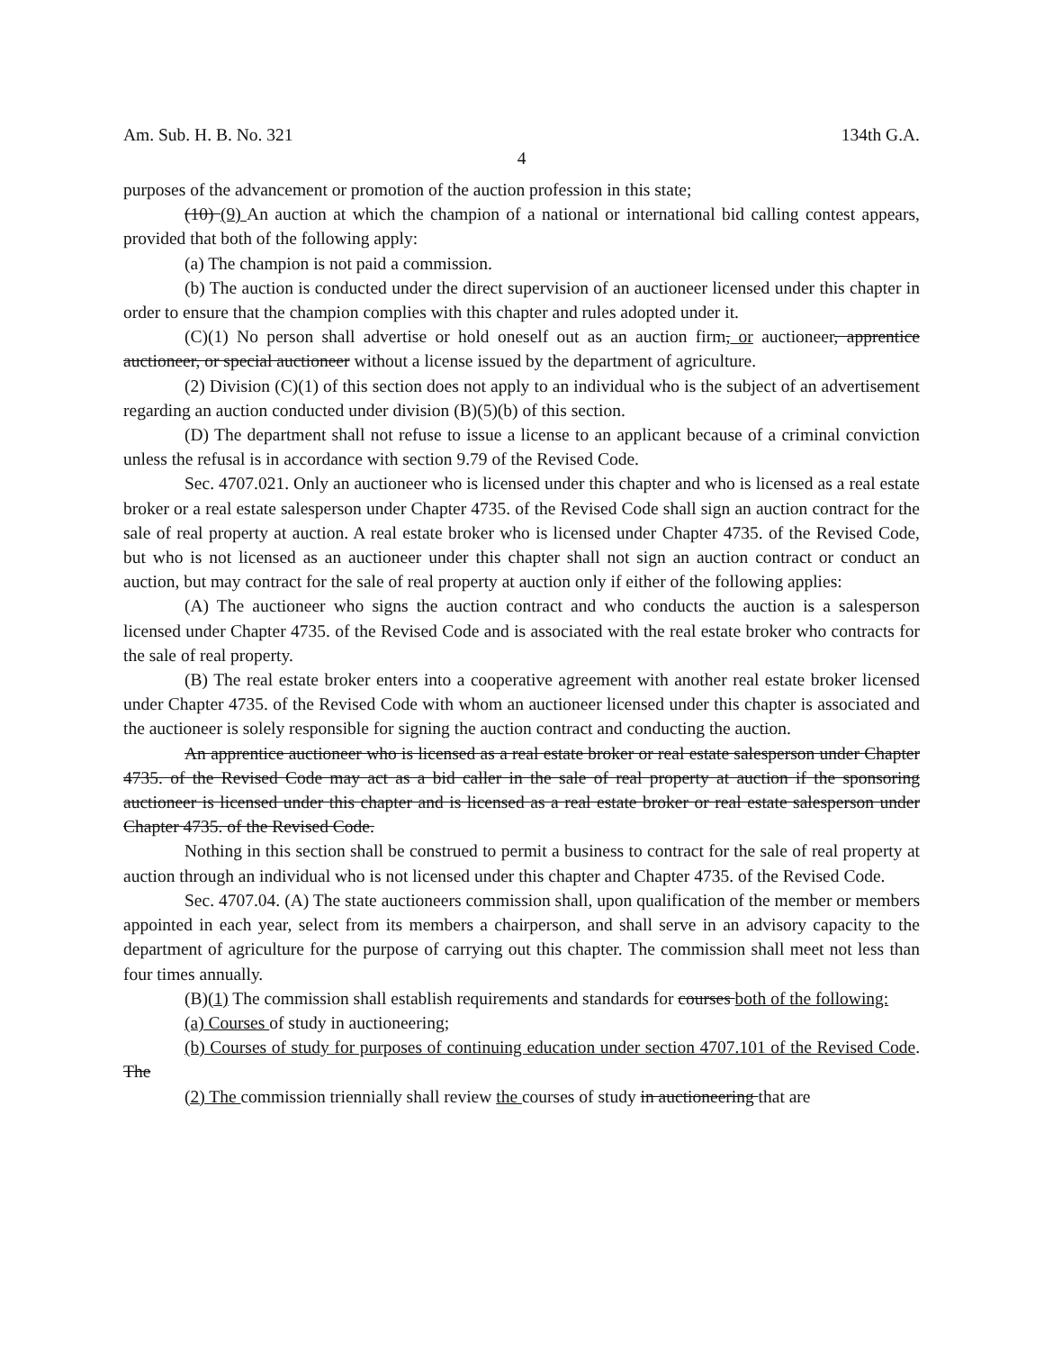Am. Sub. H. B. No. 321 134th G.A.
4
purposes of the advancement or promotion of the auction profession in this state;
(10) (9) An auction at which the champion of a national or international bid calling contest appears, provided that both of the following apply:
(a) The champion is not paid a commission.
(b) The auction is conducted under the direct supervision of an auctioneer licensed under this chapter in order to ensure that the champion complies with this chapter and rules adopted under it.
(C)(1) No person shall advertise or hold oneself out as an auction firm, or auctioneer, apprentice auctioneer, or special auctioneer without a license issued by the department of agriculture.
(2) Division (C)(1) of this section does not apply to an individual who is the subject of an advertisement regarding an auction conducted under division (B)(5)(b) of this section.
(D) The department shall not refuse to issue a license to an applicant because of a criminal conviction unless the refusal is in accordance with section 9.79 of the Revised Code.
Sec. 4707.021. Only an auctioneer who is licensed under this chapter and who is licensed as a real estate broker or a real estate salesperson under Chapter 4735. of the Revised Code shall sign an auction contract for the sale of real property at auction. A real estate broker who is licensed under Chapter 4735. of the Revised Code, but who is not licensed as an auctioneer under this chapter shall not sign an auction contract or conduct an auction, but may contract for the sale of real property at auction only if either of the following applies:
(A) The auctioneer who signs the auction contract and who conducts the auction is a salesperson licensed under Chapter 4735. of the Revised Code and is associated with the real estate broker who contracts for the sale of real property.
(B) The real estate broker enters into a cooperative agreement with another real estate broker licensed under Chapter 4735. of the Revised Code with whom an auctioneer licensed under this chapter is associated and the auctioneer is solely responsible for signing the auction contract and conducting the auction.
An apprentice auctioneer who is licensed as a real estate broker or real estate salesperson under Chapter 4735. of the Revised Code may act as a bid caller in the sale of real property at auction if the sponsoring auctioneer is licensed under this chapter and is licensed as a real estate broker or real estate salesperson under Chapter 4735. of the Revised Code.
Nothing in this section shall be construed to permit a business to contract for the sale of real property at auction through an individual who is not licensed under this chapter and Chapter 4735. of the Revised Code.
Sec. 4707.04. (A) The state auctioneers commission shall, upon qualification of the member or members appointed in each year, select from its members a chairperson, and shall serve in an advisory capacity to the department of agriculture for the purpose of carrying out this chapter. The commission shall meet not less than four times annually.
(B)(1) The commission shall establish requirements and standards for courses both of the following:
(a) Courses of study in auctioneering;
(b) Courses of study for purposes of continuing education under section 4707.101 of the Revised Code. The
(2) The commission triennially shall review the courses of study in auctioneering that are